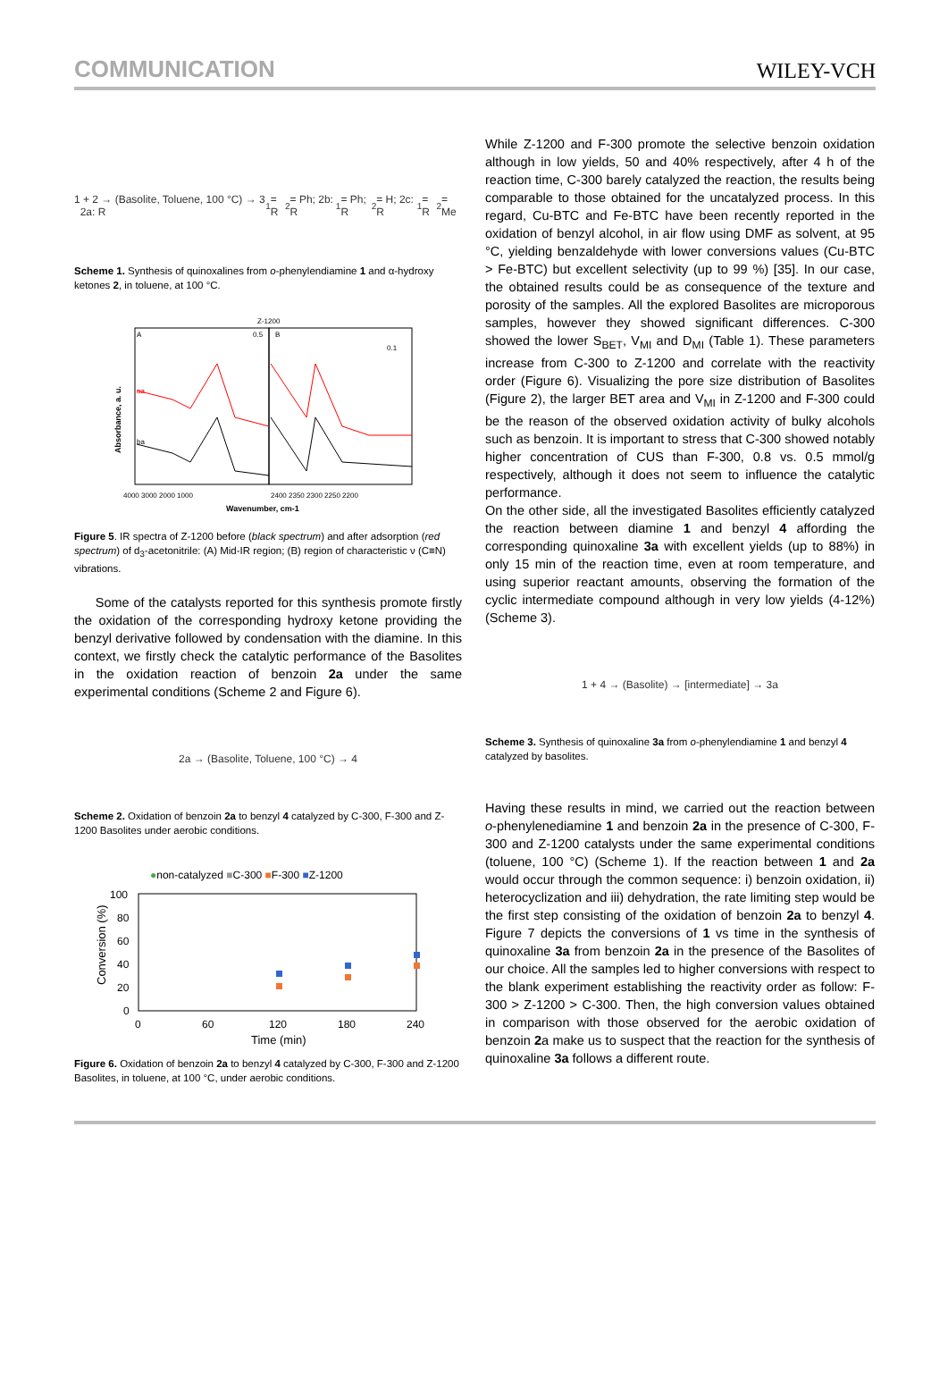COMMUNICATION WILEY-VCH
1 + 2 → (Basolite, Toluene, 100 °C) → 3 2a: R<sup>1</sup> = R<sup>2</sup> = Ph; 2b: R<sup>1</sup> = Ph; R<sup>2</sup> = H; 2c: R<sup>1</sup> = R<sup>2</sup> = Me
Scheme 1. Synthesis of quinoxalines from o-phenylendiamine 1 and α-hydroxy ketones 2, in toluene, at 100 °C.
Z-1200
A
B
0.5
0.1
aa
ba
4000 3000 2000 1000
2400 2350 2300 2250 2200
Wavenumber, cm-1
Absorbance, a. u.
Figure 5. IR spectra of Z-1200 before (black spectrum) and after adsorption (red spectrum) of d<sub>3</sub>-acetonitrile: (A) Mid-IR region; (B) region of characteristic ν (C≡N) vibrations.
Some of the catalysts reported for this synthesis promote firstly the oxidation of the corresponding hydroxy ketone providing the benzyl derivative followed by condensation with the diamine. In this context, we firstly check the catalytic performance of the Basolites in the oxidation reaction of benzoin 2a under the same experimental conditions (Scheme 2 and Figure 6).
2a → (Basolite, Toluene, 100 °C) → 4
Scheme 2. Oxidation of benzoin 2a to benzyl 4 catalyzed by C-300, F-300 and Z-1200 Basolites under aerobic conditions.
●non-catalyzed ■C-300 ■F-300 ■Z-1200
100
80
60
40
20
0
0
60
120
180
240
Time (min)
Conversion (%)
Figure 6. Oxidation of benzoin 2a to benzyl 4 catalyzed by C-300, F-300 and Z-1200 Basolites, in toluene, at 100 °C, under aerobic conditions.
While Z-1200 and F-300 promote the selective benzoin oxidation although in low yields, 50 and 40% respectively, after 4 h of the reaction time, C-300 barely catalyzed the reaction, the results being comparable to those obtained for the uncatalyzed process. In this regard, Cu-BTC and Fe-BTC have been recently reported in the oxidation of benzyl alcohol, in air flow using DMF as solvent, at 95 °C, yielding benzaldehyde with lower conversions values (Cu-BTC > Fe-BTC) but excellent selectivity (up to 99 %) [35]. In our case, the obtained results could be as consequence of the texture and porosity of the samples. All the explored Basolites are microporous samples, however they showed significant differences. C-300 showed the lower S<sub>BET</sub>, V<sub>MI</sub> and D<sub>MI</sub> (Table 1). These parameters increase from C-300 to Z-1200 and correlate with the reactivity order (Figure 6). Visualizing the pore size distribution of Basolites (Figure 2), the larger BET area and V<sub>MI</sub> in Z-1200 and F-300 could be the reason of the observed oxidation activity of bulky alcohols such as benzoin. It is important to stress that C-300 showed notably higher concentration of CUS than F-300, 0.8 vs. 0.5 mmol/g respectively, although it does not seem to influence the catalytic performance.
On the other side, all the investigated Basolites efficiently catalyzed the reaction between diamine 1 and benzyl 4 affording the corresponding quinoxaline 3a with excellent yields (up to 88%) in only 15 min of the reaction time, even at room temperature, and using superior reactant amounts, observing the formation of the cyclic intermediate compound although in very low yields (4-12%) (Scheme 3).
1 + 4 → (Basolite) → [intermediate] → 3a
Scheme 3. Synthesis of quinoxaline 3a from o-phenylendiamine 1 and benzyl 4 catalyzed by basolites.
Having these results in mind, we carried out the reaction between o-phenylenediamine 1 and benzoin 2a in the presence of C-300, F-300 and Z-1200 catalysts under the same experimental conditions (toluene, 100 °C) (Scheme 1). If the reaction between 1 and 2a would occur through the common sequence: i) benzoin oxidation, ii) heterocyclization and iii) dehydration, the rate limiting step would be the first step consisting of the oxidation of benzoin 2a to benzyl 4. Figure 7 depicts the conversions of 1 vs time in the synthesis of quinoxaline 3a from benzoin 2a in the presence of the Basolites of our choice. All the samples led to higher conversions with respect to the blank experiment establishing the reactivity order as follow: F-300 > Z-1200 > C-300. Then, the high conversion values obtained in comparison with those observed for the aerobic oxidation of benzoin 2a make us to suspect that the reaction for the synthesis of quinoxaline 3a follows a different route.